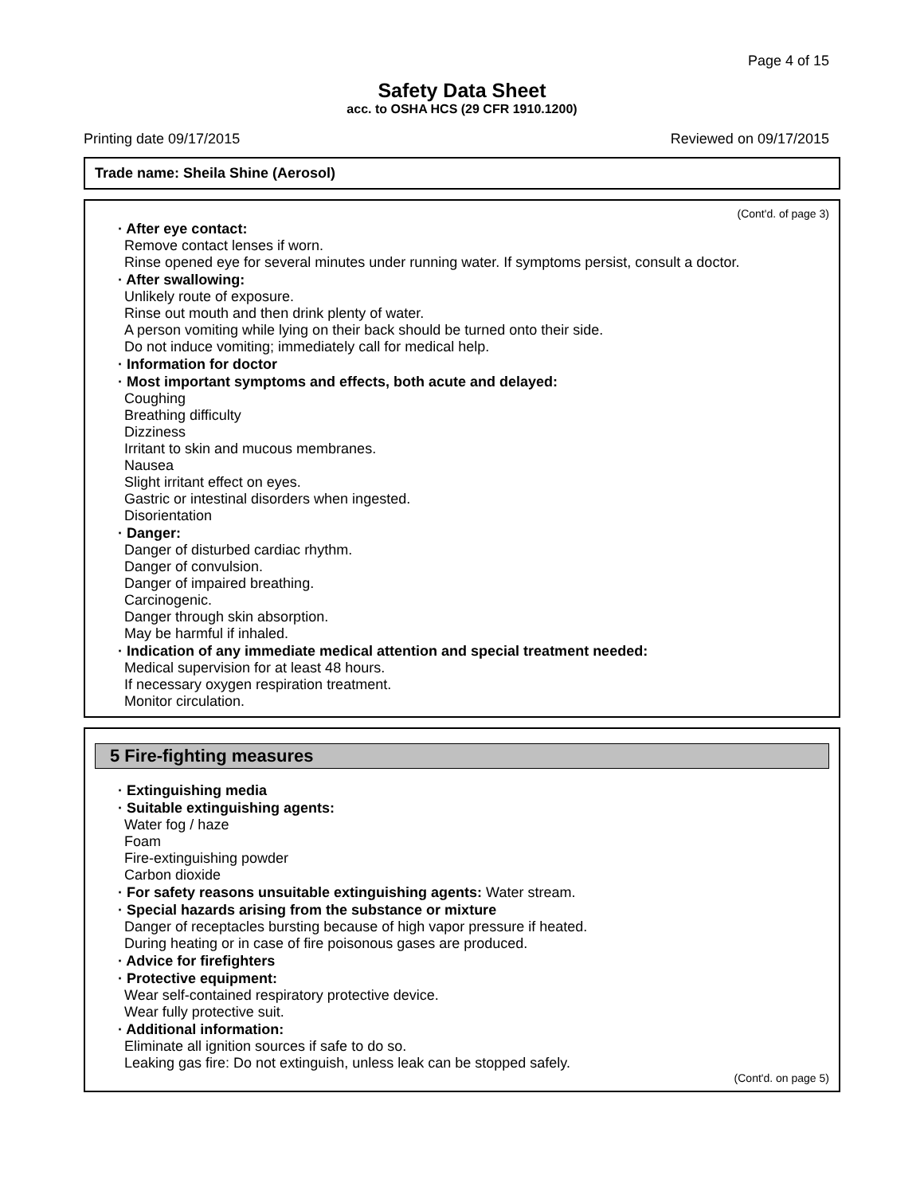Page 4 of 15
Safety Data Sheet
acc. to OSHA HCS (29 CFR 1910.1200)
Printing date 09/17/2015 Reviewed on 09/17/2015
Trade name: Sheila Shine (Aerosol)
(Cont'd. of page 3)
· After eye contact:
Remove contact lenses if worn.
Rinse opened eye for several minutes under running water. If symptoms persist, consult a doctor.
· After swallowing:
Unlikely route of exposure.
Rinse out mouth and then drink plenty of water.
A person vomiting while lying on their back should be turned onto their side.
Do not induce vomiting; immediately call for medical help.
· Information for doctor
· Most important symptoms and effects, both acute and delayed:
Coughing
Breathing difficulty
Dizziness
Irritant to skin and mucous membranes.
Nausea
Slight irritant effect on eyes.
Gastric or intestinal disorders when ingested.
Disorientation
· Danger:
Danger of disturbed cardiac rhythm.
Danger of convulsion.
Danger of impaired breathing.
Carcinogenic.
Danger through skin absorption.
May be harmful if inhaled.
· Indication of any immediate medical attention and special treatment needed:
Medical supervision for at least 48 hours.
If necessary oxygen respiration treatment.
Monitor circulation.
5 Fire-fighting measures
· Extinguishing media
· Suitable extinguishing agents:
Water fog / haze
Foam
Fire-extinguishing powder
Carbon dioxide
· For safety reasons unsuitable extinguishing agents: Water stream.
· Special hazards arising from the substance or mixture
Danger of receptacles bursting because of high vapor pressure if heated.
During heating or in case of fire poisonous gases are produced.
· Advice for firefighters
· Protective equipment:
Wear self-contained respiratory protective device.
Wear fully protective suit.
· Additional information:
Eliminate all ignition sources if safe to do so.
Leaking gas fire: Do not extinguish, unless leak can be stopped safely.
(Cont'd. on page 5)